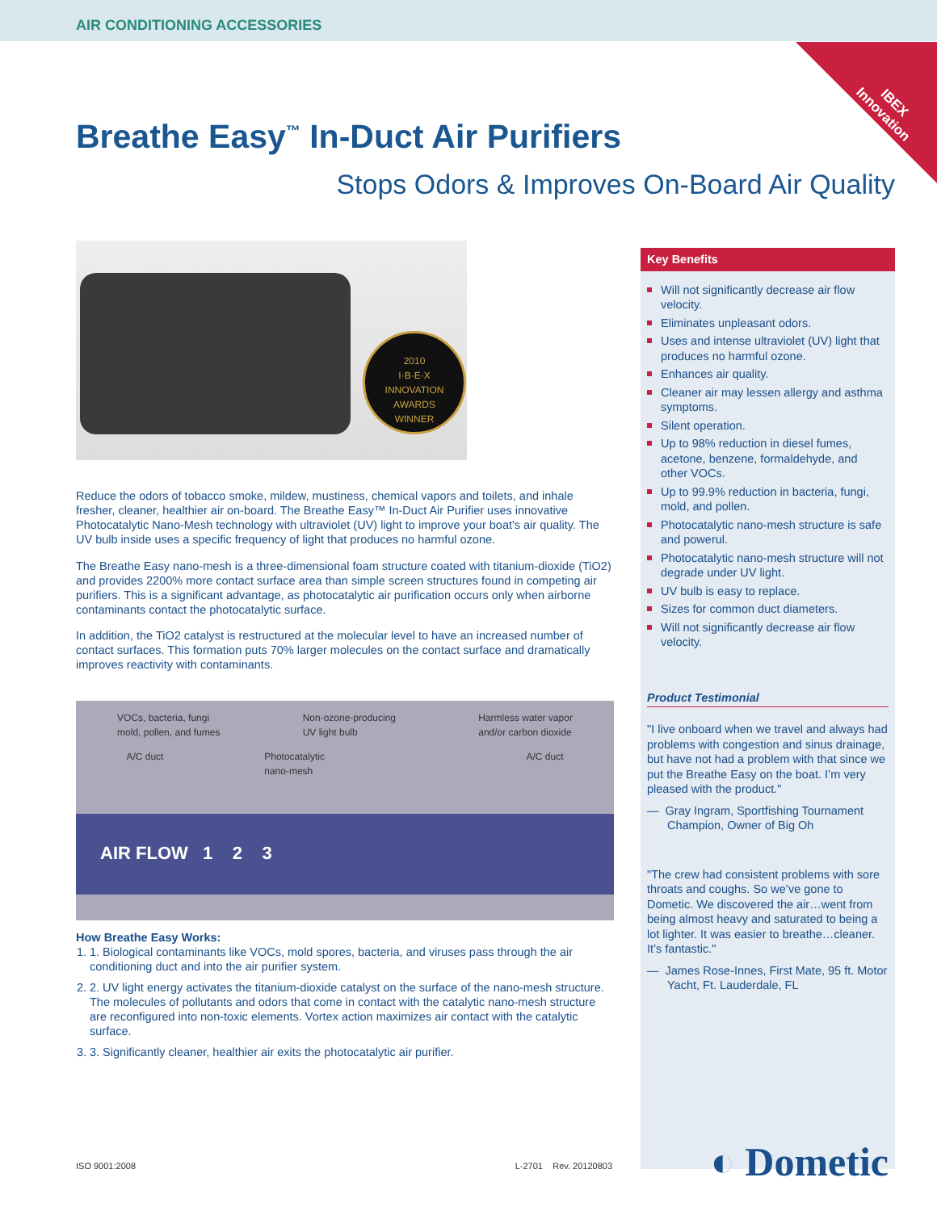AIR CONDITIONING ACCESSORIES
IBEX
Innovation
Award Winner
Breathe Easy<sup>™</sup> In-Duct Air Purifiers
Stops Odors & Improves On-Board Air Quality
2010
I·B·E·X
INNOVATION
AWARDS
WINNER
Reduce the odors of tobacco smoke, mildew, mustiness, chemical vapors and toilets, and inhale fresher, cleaner, healthier air on-board. The Breathe Easy™ In-Duct Air Purifier uses innovative Photocatalytic Nano-Mesh technology with ultraviolet (UV) light to improve your boat's air quality. The UV bulb inside uses a specific frequency of light that produces no harmful ozone.
The Breathe Easy nano-mesh is a three-dimensional foam structure coated with titanium-dioxide (TiO2) and provides 2200% more contact surface area than simple screen structures found in competing air purifiers. This is a significant advantage, as photocatalytic air purification occurs only when airborne contaminants contact the photocatalytic surface.
In addition, the TiO2 catalyst is restructured at the molecular level to have an increased number of contact surfaces. This formation puts 70% larger molecules on the contact surface and dramatically improves reactivity with contaminants.
VOCs, bacteria, fungi
mold, pollen, and fumes Non-ozone-producing
UV light bulb Harmless water vapor
and/or carbon dioxide
A/C duct Photocatalytic
nano-mesh A/C duct
AIR FLOW 1 2 3
How Breathe Easy Works:
1. 1. Biological contaminants like VOCs, mold spores, bacteria, and viruses pass through the air conditioning duct and into the air purifier system.
2. 2. UV light energy activates the titanium-dioxide catalyst on the surface of the nano-mesh structure. The molecules of pollutants and odors that come in contact with the catalytic nano-mesh structure are reconfigured into non-toxic elements. Vortex action maximizes air contact with the catalytic surface.
3. 3. Significantly cleaner, healthier air exits the photocatalytic air purifier.
Key Benefits
Will not significantly decrease air flow velocity.
Eliminates unpleasant odors.
Uses and intense ultraviolet (UV) light that produces no harmful ozone.
Enhances air quality.
Cleaner air may lessen allergy and asthma symptoms.
Silent operation.
Up to 98% reduction in diesel fumes, acetone, benzene, formaldehyde, and other VOCs.
Up to 99.9% reduction in bacteria, fungi, mold, and pollen.
Photocatalytic nano-mesh structure is safe and powerul.
Photocatalytic nano-mesh structure will not degrade under UV light.
UV bulb is easy to replace.
Sizes for common duct diameters.
Will not significantly decrease air flow velocity.
Product Testimonial
"I live onboard when we travel and always had problems with congestion and sinus drainage, but have not had a problem with that since we put the Breathe Easy on the boat. I’m very pleased with the product."
— Gray Ingram, Sportfishing Tournament Champion, Owner of Big Oh
"The crew had consistent problems with sore throats and coughs. So we’ve gone to Dometic. We discovered the air…went from being almost heavy and saturated to being a lot lighter. It was easier to breathe…cleaner. It’s fantastic."
— James Rose-Innes, First Mate, 95 ft. Motor Yacht, Ft. Lauderdale, FL
◐ Dometic
ISO 9001:2008 L-2701 Rev. 20120803